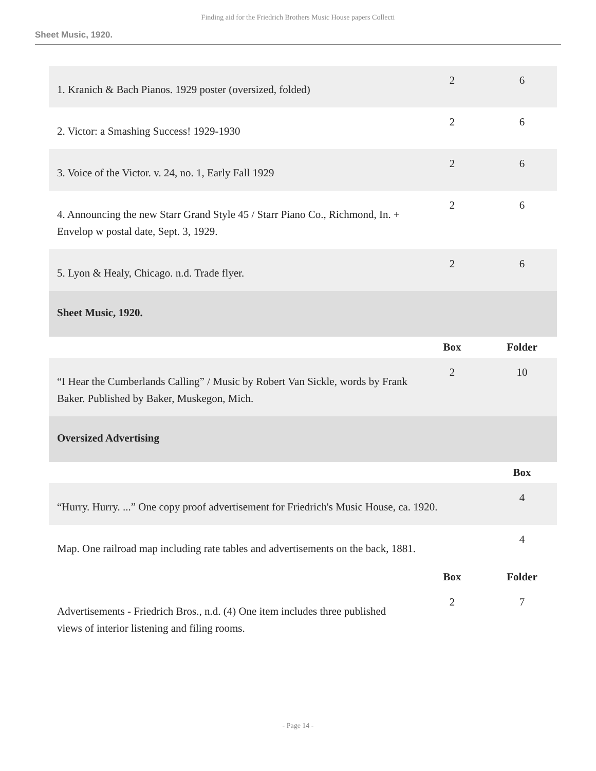Finding aid for the Friedrich Brothers Music House papers Collecti
Sheet Music, 1920.
| 1. Kranich & Bach Pianos. 1929 poster (oversized, folded) | 2 | 6 |
| 2. Victor: a Smashing Success! 1929-1930 | 2 | 6 |
| 3. Voice of the Victor. v. 24, no. 1, Early Fall 1929 | 2 | 6 |
| 4. Announcing the new Starr Grand Style 45 / Starr Piano Co., Richmond, In. + Envelop w postal date, Sept. 3, 1929. | 2 | 6 |
| 5. Lyon & Healy, Chicago. n.d. Trade flyer. | 2 | 6 |
| Sheet Music, 1920. | | |
| | Box | Folder |
| “I Hear the Cumberlands Calling” / Music by Robert Van Sickle, words by Frank Baker. Published by Baker, Muskegon, Mich. | 2 | 10 |
| Oversized Advertising | | |
| | | Box |
| “Hurry. Hurry. ...” One copy proof advertisement for Friedrich's Music House, ca. 1920. | | 4 |
| Map. One railroad map including rate tables and advertisements on the back, 1881. | | 4 |
| | Box | Folder |
| Advertisements - Friedrich Bros., n.d. (4) One item includes three published views of interior listening and filing rooms. | 2 | 7 |
- Page 14 -